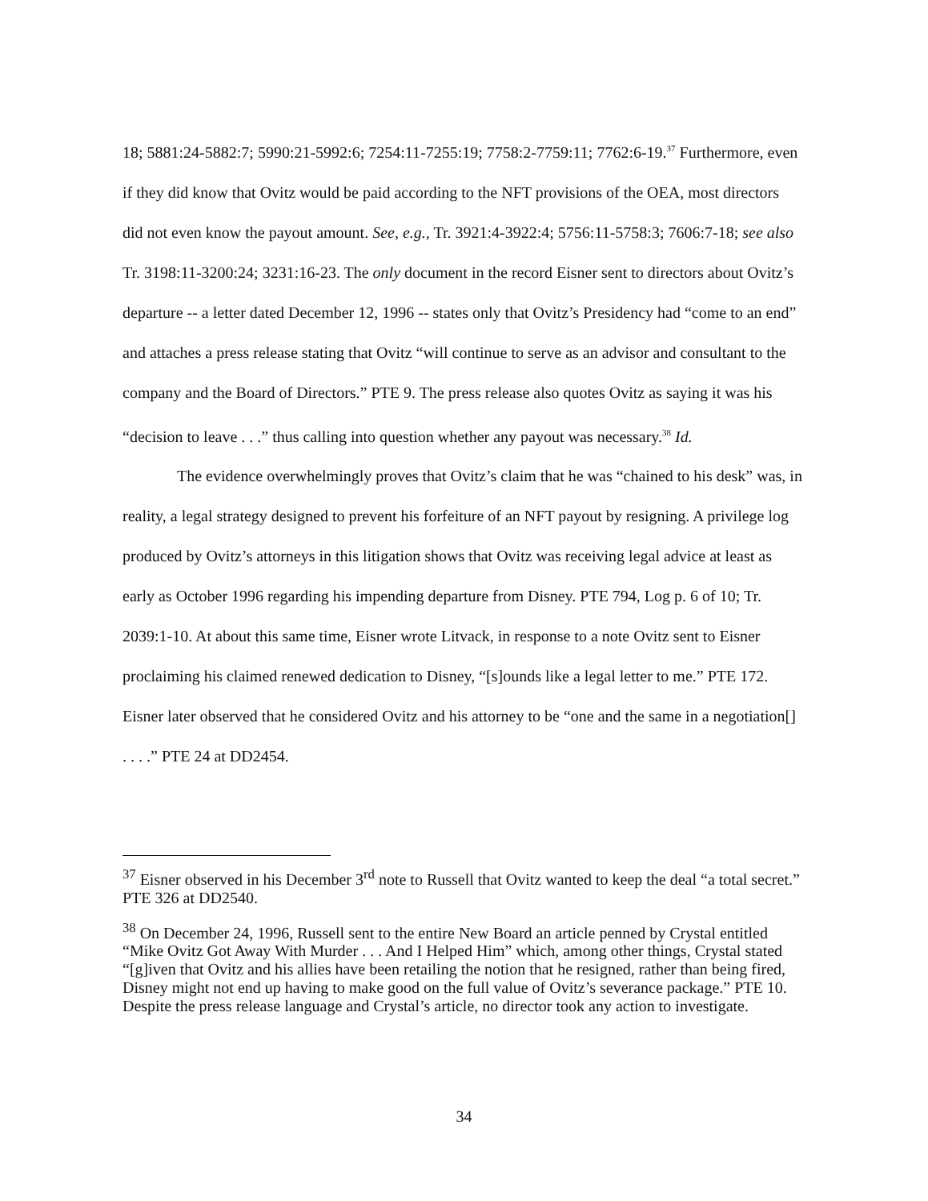18; 5881:24-5882:7; 5990:21-5992:6; 7254:11-7255:19; 7758:2-7759:11; 7762:6-19.<sup>37</sup> Furthermore, even if they did know that Ovitz would be paid according to the NFT provisions of the OEA, most directors did not even know the payout amount. See, e.g., Tr. 3921:4-3922:4; 5756:11-5758:3; 7606:7-18; see also Tr. 3198:11-3200:24; 3231:16-23. The only document in the record Eisner sent to directors about Ovitz’s departure -- a letter dated December 12, 1996 -- states only that Ovitz’s Presidency had “come to an end” and attaches a press release stating that Ovitz “will continue to serve as an advisor and consultant to the company and the Board of Directors.” PTE 9. The press release also quotes Ovitz as saying it was his “decision to leave . . .” thus calling into question whether any payout was necessary.<sup>38</sup> Id.
The evidence overwhelmingly proves that Ovitz’s claim that he was “chained to his desk” was, in reality, a legal strategy designed to prevent his forfeiture of an NFT payout by resigning. A privilege log produced by Ovitz’s attorneys in this litigation shows that Ovitz was receiving legal advice at least as early as October 1996 regarding his impending departure from Disney. PTE 794, Log p. 6 of 10; Tr. 2039:1-10. At about this same time, Eisner wrote Litvack, in response to a note Ovitz sent to Eisner proclaiming his claimed renewed dedication to Disney, “[s]ounds like a legal letter to me.” PTE 172. Eisner later observed that he considered Ovitz and his attorney to be “one and the same in a negotiation[] . . . .” PTE 24 at DD2454.
<sup>37</sup> Eisner observed in his December 3<sup>rd</sup> note to Russell that Ovitz wanted to keep the deal “a total secret.” PTE 326 at DD2540.
<sup>38</sup> On December 24, 1996, Russell sent to the entire New Board an article penned by Crystal entitled “Mike Ovitz Got Away With Murder . . . And I Helped Him” which, among other things, Crystal stated “[g]iven that Ovitz and his allies have been retailing the notion that he resigned, rather than being fired, Disney might not end up having to make good on the full value of Ovitz’s severance package.” PTE 10. Despite the press release language and Crystal’s article, no director took any action to investigate.
34